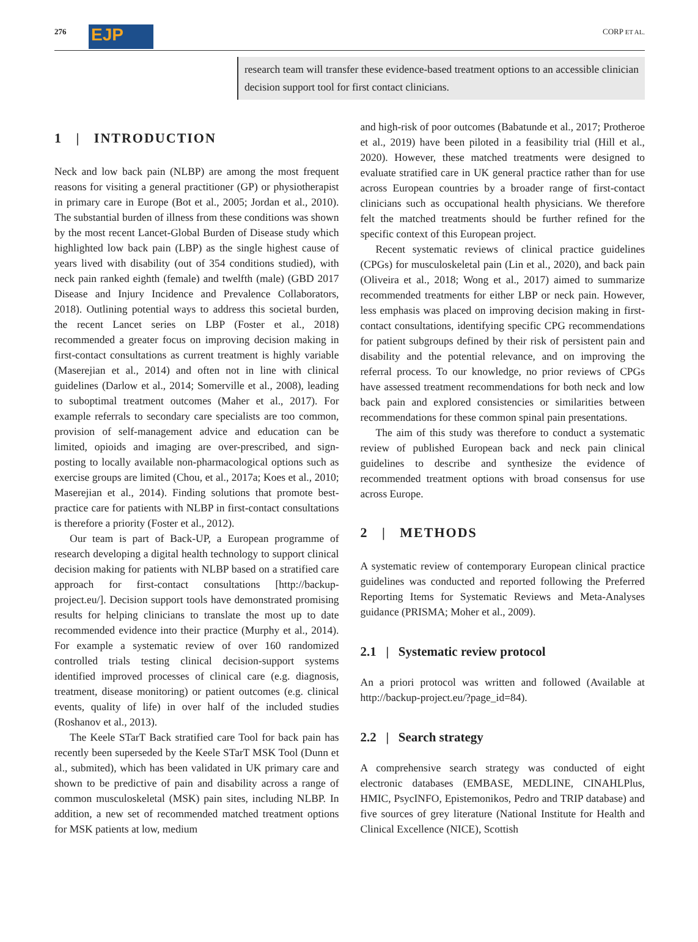276 EJP CORP ET AL.
research team will transfer these evidence-based treatment options to an accessible clinician decision support tool for first contact clinicians.
1 | INTRODUCTION
Neck and low back pain (NLBP) are among the most frequent reasons for visiting a general practitioner (GP) or physiotherapist in primary care in Europe (Bot et al., 2005; Jordan et al., 2010). The substantial burden of illness from these conditions was shown by the most recent Lancet-Global Burden of Disease study which highlighted low back pain (LBP) as the single highest cause of years lived with disability (out of 354 conditions studied), with neck pain ranked eighth (female) and twelfth (male) (GBD 2017 Disease and Injury Incidence and Prevalence Collaborators, 2018). Outlining potential ways to address this societal burden, the recent Lancet series on LBP (Foster et al., 2018) recommended a greater focus on improving decision making in first-contact consultations as current treatment is highly variable (Maserejian et al., 2014) and often not in line with clinical guidelines (Darlow et al., 2014; Somerville et al., 2008), leading to suboptimal treatment outcomes (Maher et al., 2017). For example referrals to secondary care specialists are too common, provision of self-management advice and education can be limited, opioids and imaging are over-prescribed, and sign-posting to locally available non-pharmacological options such as exercise groups are limited (Chou, et al., 2017a; Koes et al., 2010; Maserejian et al., 2014). Finding solutions that promote best-practice care for patients with NLBP in first-contact consultations is therefore a priority (Foster et al., 2012).
Our team is part of Back-UP, a European programme of research developing a digital health technology to support clinical decision making for patients with NLBP based on a stratified care approach for first-contact consultations [http://backup-project.eu/]. Decision support tools have demonstrated promising results for helping clinicians to translate the most up to date recommended evidence into their practice (Murphy et al., 2014). For example a systematic review of over 160 randomized controlled trials testing clinical decision-support systems identified improved processes of clinical care (e.g. diagnosis, treatment, disease monitoring) or patient outcomes (e.g. clinical events, quality of life) in over half of the included studies (Roshanov et al., 2013).
The Keele STarT Back stratified care Tool for back pain has recently been superseded by the Keele STarT MSK Tool (Dunn et al., submited), which has been validated in UK primary care and shown to be predictive of pain and disability across a range of common musculoskeletal (MSK) pain sites, including NLBP. In addition, a new set of recommended matched treatment options for MSK patients at low, medium
and high-risk of poor outcomes (Babatunde et al., 2017; Protheroe et al., 2019) have been piloted in a feasibility trial (Hill et al., 2020). However, these matched treatments were designed to evaluate stratified care in UK general practice rather than for use across European countries by a broader range of first-contact clinicians such as occupational health physicians. We therefore felt the matched treatments should be further refined for the specific context of this European project.
Recent systematic reviews of clinical practice guidelines (CPGs) for musculoskeletal pain (Lin et al., 2020), and back pain (Oliveira et al., 2018; Wong et al., 2017) aimed to summarize recommended treatments for either LBP or neck pain. However, less emphasis was placed on improving decision making in first-contact consultations, identifying specific CPG recommendations for patient subgroups defined by their risk of persistent pain and disability and the potential relevance, and on improving the referral process. To our knowledge, no prior reviews of CPGs have assessed treatment recommendations for both neck and low back pain and explored consistencies or similarities between recommendations for these common spinal pain presentations.
The aim of this study was therefore to conduct a systematic review of published European back and neck pain clinical guidelines to describe and synthesize the evidence of recommended treatment options with broad consensus for use across Europe.
2 | METHODS
A systematic review of contemporary European clinical practice guidelines was conducted and reported following the Preferred Reporting Items for Systematic Reviews and Meta-Analyses guidance (PRISMA; Moher et al., 2009).
2.1 | Systematic review protocol
An a priori protocol was written and followed (Available at http://backup-project.eu/?page_id=84).
2.2 | Search strategy
A comprehensive search strategy was conducted of eight electronic databases (EMBASE, MEDLINE, CINAHLPlus, HMIC, PsycINFO, Epistemonikos, Pedro and TRIP database) and five sources of grey literature (National Institute for Health and Clinical Excellence (NICE), Scottish